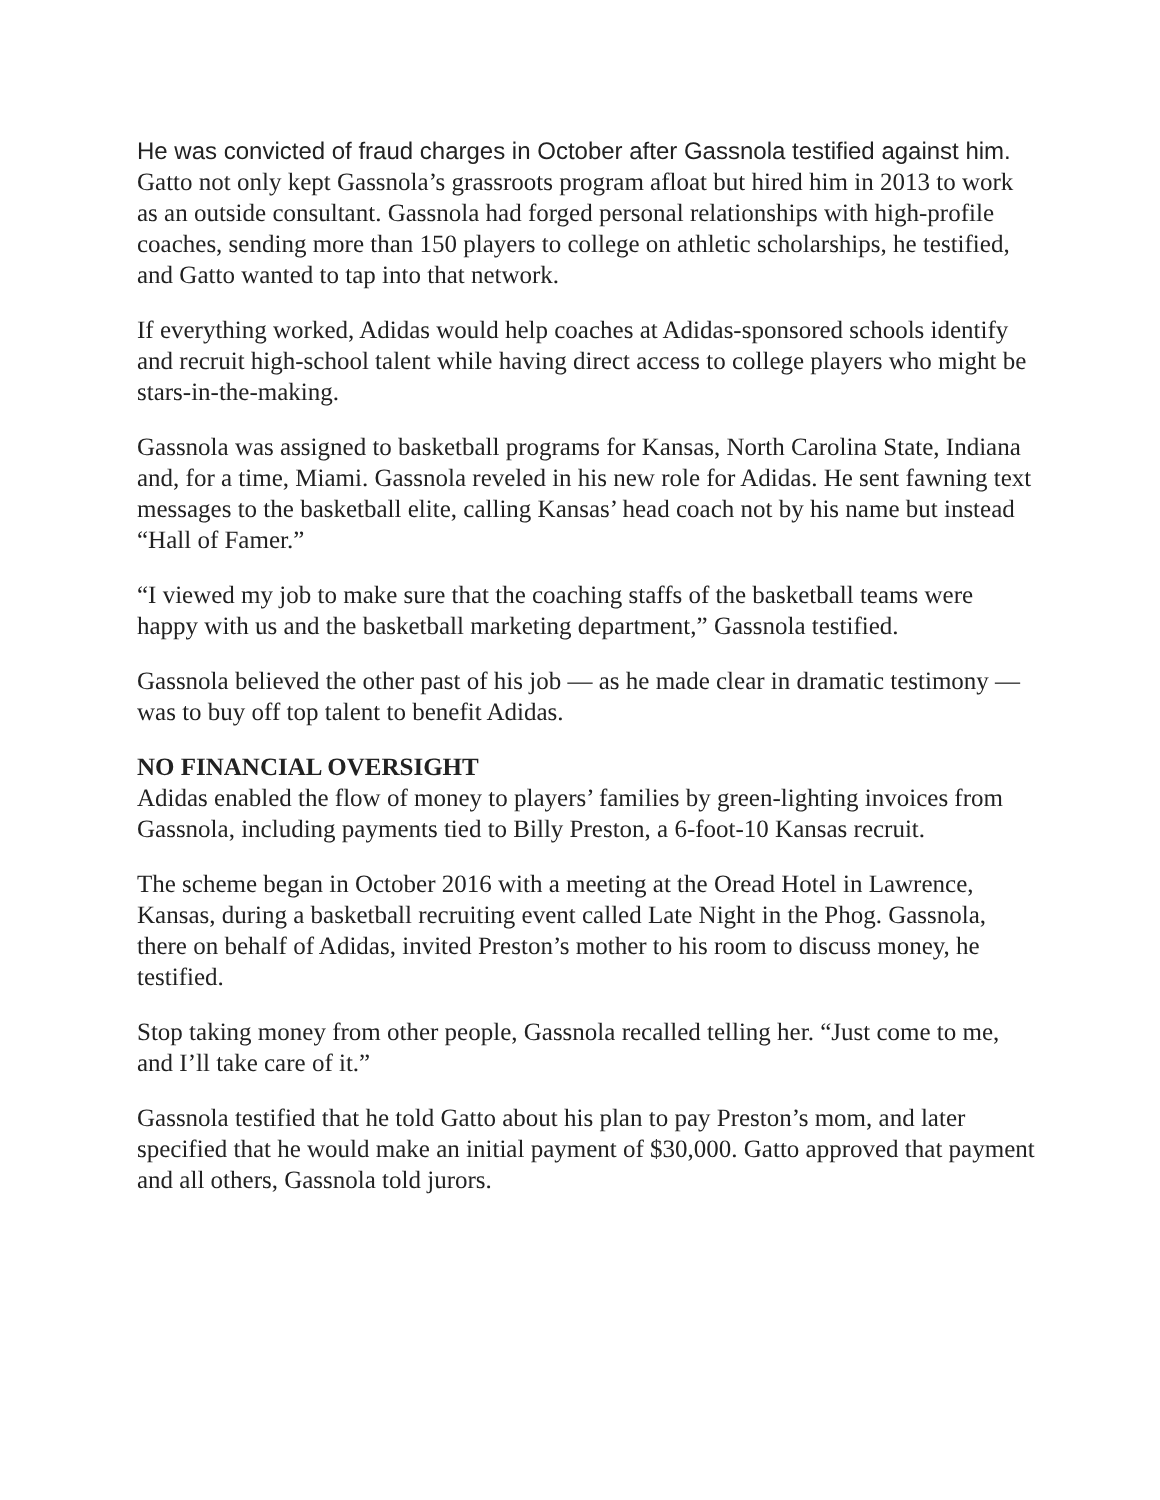He was convicted of fraud charges in October after Gassnola testified against him.
Gatto not only kept Gassnola’s grassroots program afloat but hired him in 2013 to work as an outside consultant. Gassnola had forged personal relationships with high-profile coaches, sending more than 150 players to college on athletic scholarships, he testified, and Gatto wanted to tap into that network.
If everything worked, Adidas would help coaches at Adidas-sponsored schools identify and recruit high-school talent while having direct access to college players who might be stars-in-the-making.
Gassnola was assigned to basketball programs for Kansas, North Carolina State, Indiana and, for a time, Miami. Gassnola reveled in his new role for Adidas. He sent fawning text messages to the basketball elite, calling Kansas’ head coach not by his name but instead “Hall of Famer.”
“I viewed my job to make sure that the coaching staffs of the basketball teams were happy with us and the basketball marketing department,” Gassnola testified.
Gassnola believed the other past of his job — as he made clear in dramatic testimony — was to buy off top talent to benefit Adidas.
NO FINANCIAL OVERSIGHT
Adidas enabled the flow of money to players’ families by green-lighting invoices from Gassnola, including payments tied to Billy Preston, a 6-foot-10 Kansas recruit.
The scheme began in October 2016 with a meeting at the Oread Hotel in Lawrence, Kansas, during a basketball recruiting event called Late Night in the Phog. Gassnola, there on behalf of Adidas, invited Preston’s mother to his room to discuss money, he testified.
Stop taking money from other people, Gassnola recalled telling her. “Just come to me, and I’ll take care of it.”
Gassnola testified that he told Gatto about his plan to pay Preston’s mom, and later specified that he would make an initial payment of $30,000. Gatto approved that payment and all others, Gassnola told jurors.